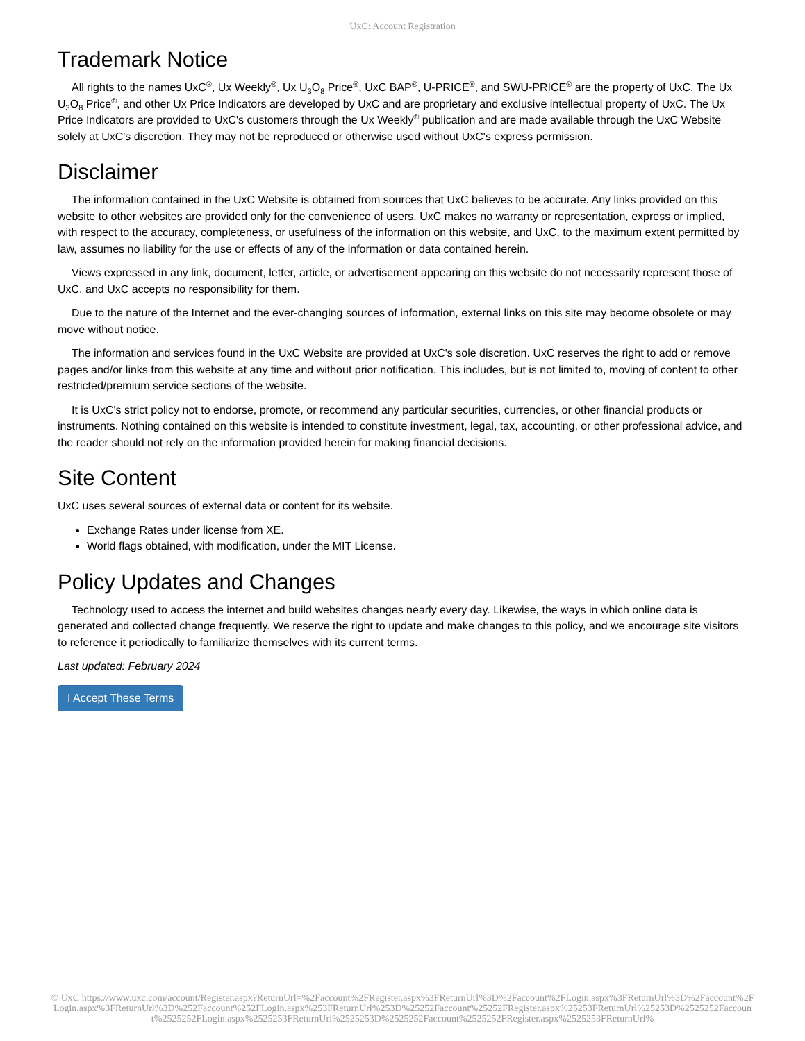UxC: Account Registration
Trademark Notice
All rights to the names UxC<sup>®</sup>, Ux Weekly<sup>®</sup>, Ux U<sub>3</sub>O<sub>8</sub> Price<sup>®</sup>, UxC BAP<sup>®</sup>, U-PRICE<sup>®</sup>, and SWU-PRICE<sup>®</sup> are the property of UxC. The Ux U<sub>3</sub>O<sub>8</sub> Price<sup>®</sup>, and other Ux Price Indicators are developed by UxC and are proprietary and exclusive intellectual property of UxC. The Ux Price Indicators are provided to UxC's customers through the Ux Weekly<sup>®</sup> publication and are made available through the UxC Website solely at UxC's discretion. They may not be reproduced or otherwise used without UxC's express permission.
Disclaimer
The information contained in the UxC Website is obtained from sources that UxC believes to be accurate. Any links provided on this website to other websites are provided only for the convenience of users. UxC makes no warranty or representation, express or implied, with respect to the accuracy, completeness, or usefulness of the information on this website, and UxC, to the maximum extent permitted by law, assumes no liability for the use or effects of any of the information or data contained herein.
Views expressed in any link, document, letter, article, or advertisement appearing on this website do not necessarily represent those of UxC, and UxC accepts no responsibility for them.
Due to the nature of the Internet and the ever-changing sources of information, external links on this site may become obsolete or may move without notice.
The information and services found in the UxC Website are provided at UxC's sole discretion. UxC reserves the right to add or remove pages and/or links from this website at any time and without prior notification. This includes, but is not limited to, moving of content to other restricted/premium service sections of the website.
It is UxC's strict policy not to endorse, promote, or recommend any particular securities, currencies, or other financial products or instruments. Nothing contained on this website is intended to constitute investment, legal, tax, accounting, or other professional advice, and the reader should not rely on the information provided herein for making financial decisions.
Site Content
UxC uses several sources of external data or content for its website.
Exchange Rates under license from XE.
World flags obtained, with modification, under the MIT License.
Policy Updates and Changes
Technology used to access the internet and build websites changes nearly every day. Likewise, the ways in which online data is generated and collected change frequently. We reserve the right to update and make changes to this policy, and we encourage site visitors to reference it periodically to familiarize themselves with its current terms.
Last updated: February 2024
I Accept These Terms
© UxC https://www.uxc.com/account/Register.aspx?ReturnUrl=%2Faccount%2FRegister.aspx%3FReturnUrl%3D%2Faccount%2FLogin.aspx%3FReturnUrl%3D%2Faccount%2FLogin.aspx%3FReturnUrl%3D%252Faccount%252FLogin.aspx%253FReturnUrl%253D%25252Faccount%25252FRegister.aspx%25253FReturnUrl%25253D%2525252Faccount%2525252FLogin.aspx%2525253FReturnUrl%2525253D%2525252Faccount%2525252FRegister.aspx%2525253FReturnUrl%